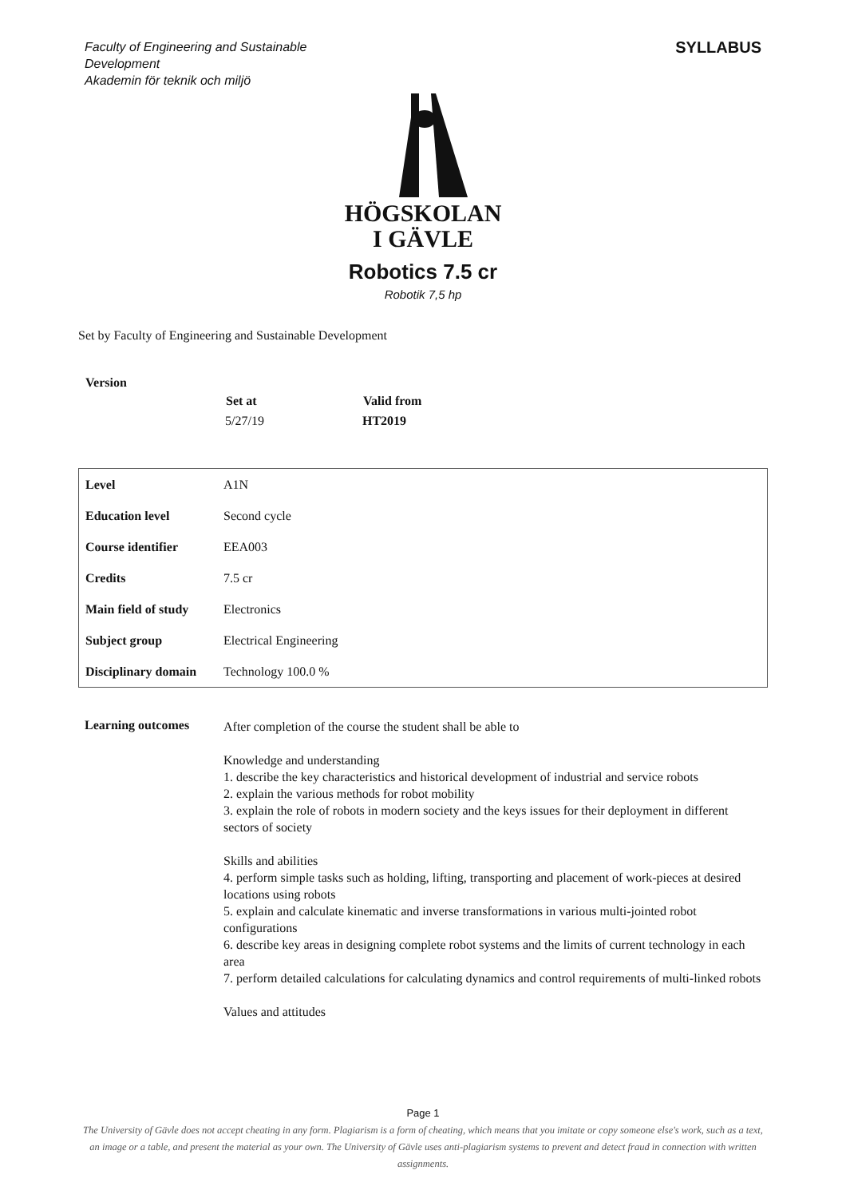Faculty of Engineering and Sustainable Development
Akademin för teknik och miljö
SYLLABUS
HÖGSKOLAN
I GÄVLE
Robotics 7.5 cr
Robotik 7,5 hp
Set by Faculty of Engineering and Sustainable Development
| Version | Set at | Valid from |
| --- | --- | --- |
| | 5/27/19 | HT2019 |
| Level | A1N |
| Education level | Second cycle |
| Course identifier | EEA003 |
| Credits | 7.5 cr |
| Main field of study | Electronics |
| Subject group | Electrical Engineering |
| Disciplinary domain | Technology 100.0 % |
Learning outcomes
After completion of the course the student shall be able to
Knowledge and understanding
1. describe the key characteristics and historical development of industrial and service robots
2. explain the various methods for robot mobility
3. explain the role of robots in modern society and the keys issues for their deployment in different sectors of society
Skills and abilities
4. perform simple tasks such as holding, lifting, transporting and placement of work-pieces at desired locations using robots
5. explain and calculate kinematic and inverse transformations in various multi-jointed robot configurations
6. describe key areas in designing complete robot systems and the limits of current technology in each area
7. perform detailed calculations for calculating dynamics and control requirements of multi-linked robots
Values and attitudes
Page 1
The University of Gävle does not accept cheating in any form. Plagiarism is a form of cheating, which means that you imitate or copy someone else's work, such as a text, an image or a table, and present the material as your own. The University of Gävle uses anti-plagiarism systems to prevent and detect fraud in connection with written assignments.